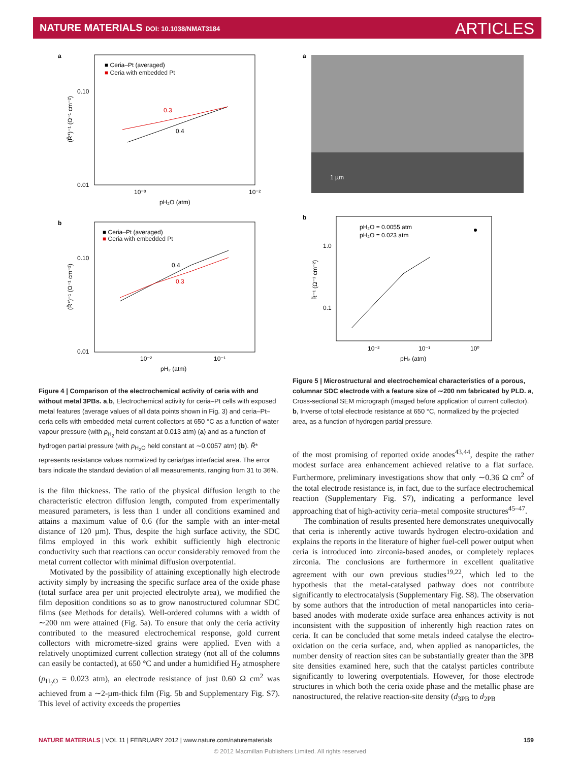NATURE MATERIALS DOI: 10.1038/NMAT3184 ARTICLES
a
■ Ceria–Pt (averaged)
■ Ceria with embedded Pt
0.10
0.01
10⁻³
10⁻²
pH₂O (atm)
(R̃*)⁻¹ (Ω⁻¹ cm⁻²)
0.3
0.4
b
■ Ceria–Pt (averaged)
■ Ceria with embedded Pt
0.10
0.01
10⁻²
10⁻¹
pH₂ (atm)
(R̃*)⁻¹ (Ω⁻¹ cm⁻²)
0.4
0.3
a
1 µm
b
pH₂O = 0.0055 atm
pH₂O = 0.023 atm
1.0
0.1
10⁻²
10⁻¹
10⁰
pH₂ (atm)
R̃⁻¹ (Ω⁻¹ cm⁻²)
Figure 5 | Microstructural and electrochemical characteristics of a porous, columnar SDC electrode with a feature size of ∼200 nm fabricated by PLD. a, Cross-sectional SEM micrograph (imaged before application of current collector). b, Inverse of total electrode resistance at 650 °C, normalized by the projected area, as a function of hydrogen partial pressure.
Figure 4 | Comparison of the electrochemical activity of ceria with and without metal 3PBs. a,b, Electrochemical activity for ceria–Pt cells with exposed metal features (average values of all data points shown in Fig. 3) and ceria–Pt–ceria cells with embedded metal current collectors at 650 °C as a function of water vapour pressure (with p<sub>H<sub>2</sub></sub> held constant at 0.013 atm) (a) and as a function of hydrogen partial pressure (with p<sub>H<sub>2</sub>O</sub> held constant at ∼0.0057 atm) (b). R̃* represents resistance values normalized by ceria/gas interfacial area. The error bars indicate the standard deviation of all measurements, ranging from 31 to 36%.
is the film thickness. The ratio of the physical diffusion length to the characteristic electron diffusion length, computed from experimentally measured parameters, is less than 1 under all conditions examined and attains a maximum value of 0.6 (for the sample with an inter-metal distance of 120 µm). Thus, despite the high surface activity, the SDC films employed in this work exhibit sufficiently high electronic conductivity such that reactions can occur considerably removed from the metal current collector with minimal diffusion overpotential.
Motivated by the possibility of attaining exceptionally high electrode activity simply by increasing the specific surface area of the oxide phase (total surface area per unit projected electrolyte area), we modified the film deposition conditions so as to grow nanostructured columnar SDC films (see Methods for details). Well-ordered columns with a width of ∼200 nm were attained (Fig. 5a). To ensure that only the ceria activity contributed to the measured electrochemical response, gold current collectors with micrometre-sized grains were applied. Even with a relatively unoptimized current collection strategy (not all of the columns can easily be contacted), at 650 °C and under a humidified H<sub>2</sub> atmosphere (p<sub>H<sub>2</sub>O</sub> = 0.023 atm), an electrode resistance of just 0.60 Ω cm<sup>2</sup> was achieved from a ∼2-µm-thick film (Fig. 5b and Supplementary Fig. S7). This level of activity exceeds the properties
of the most promising of reported oxide anodes<sup>43,44</sup>, despite the rather modest surface area enhancement achieved relative to a flat surface. Furthermore, preliminary investigations show that only ∼0.36 Ω cm<sup>2</sup> of the total electrode resistance is, in fact, due to the surface electrochemical reaction (Supplementary Fig. S7), indicating a performance level approaching that of high-activity ceria–metal composite structures<sup>45–47</sup>.
The combination of results presented here demonstrates unequivocally that ceria is inherently active towards hydrogen electro-oxidation and explains the reports in the literature of higher fuel-cell power output when ceria is introduced into zirconia-based anodes, or completely replaces zirconia. The conclusions are furthermore in excellent qualitative agreement with our own previous studies<sup>19,22</sup>, which led to the hypothesis that the metal-catalysed pathway does not contribute significantly to electrocatalysis (Supplementary Fig. S8). The observation by some authors that the introduction of metal nanoparticles into ceria-based anodes with moderate oxide surface area enhances activity is not inconsistent with the supposition of inherently high reaction rates on ceria. It can be concluded that some metals indeed catalyse the electro-oxidation on the ceria surface, and, when applied as nanoparticles, the number density of reaction sites can be substantially greater than the 3PB site densities examined here, such that the catalyst particles contribute significantly to lowering overpotentials. However, for those electrode structures in which both the ceria oxide phase and the metallic phase are nanostructured, the relative reaction-site density (d<sub>3PB</sub> to d<sub>2PB</sub>
NATURE MATERIALS | VOL 11 | FEBRUARY 2012 | www.nature.com/naturematerials 159
© 2012 Macmillan Publishers Limited. All rights reserved